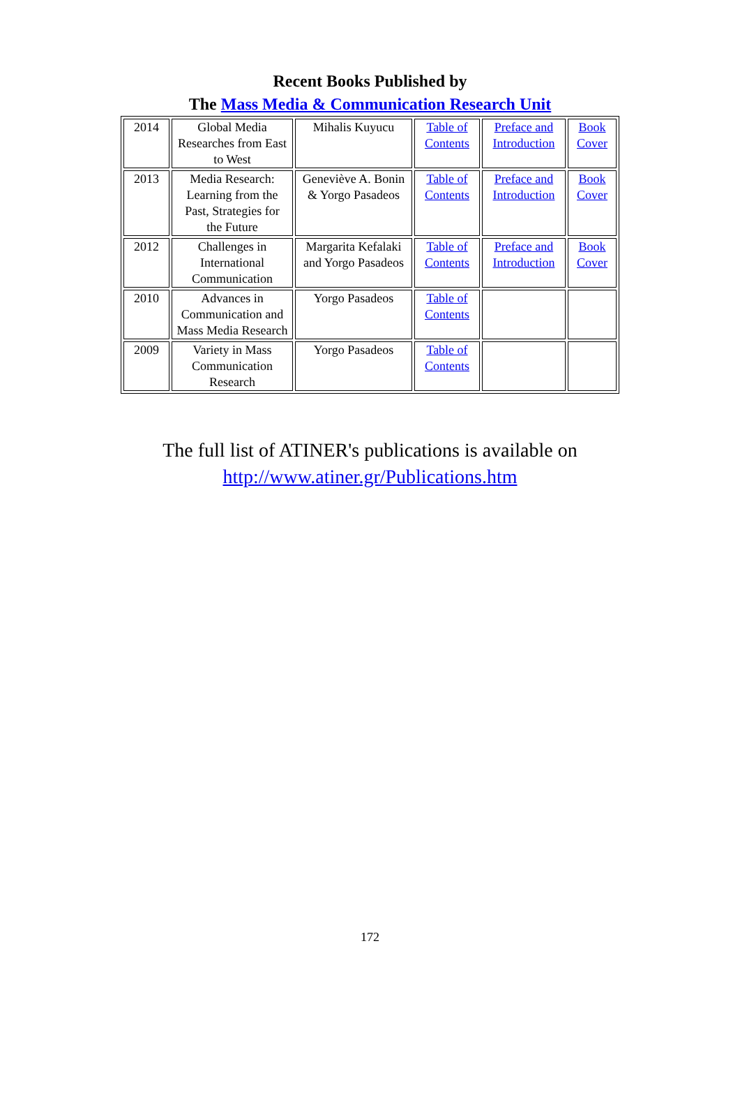Recent Books Published by
The Mass Media & Communication Research Unit
| 2014 | Global Media Researches from East to West | Mihalis Kuyucu | Table of Contents | Preface and Introduction | Book Cover |
| 2013 | Media Research: Learning from the Past, Strategies for the Future | Geneviève A. Bonin & Yorgo Pasadeos | Table of Contents | Preface and Introduction | Book Cover |
| 2012 | Challenges in International Communication | Margarita Kefalaki and Yorgo Pasadeos | Table of Contents | Preface and Introduction | Book Cover |
| 2010 | Advances in Communication and Mass Media Research | Yorgo Pasadeos | Table of Contents | | |
| 2009 | Variety in Mass Communication Research | Yorgo Pasadeos | Table of Contents | | |
The full list of ATINER's publications is available on
http://www.atiner.gr/Publications.htm
172